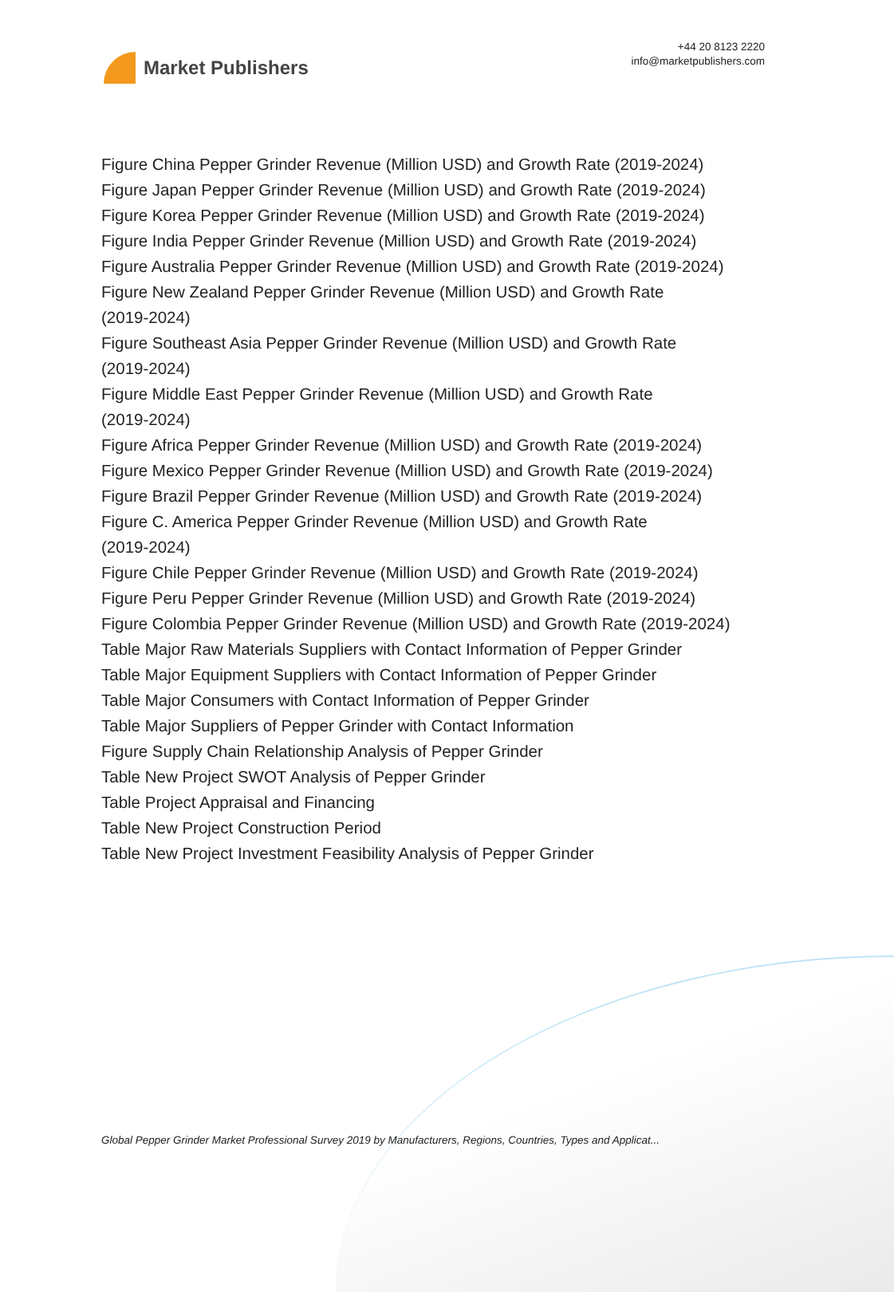Market Publishers
+44 20 8123 2220
info@marketpublishers.com
Figure China Pepper Grinder Revenue (Million USD) and Growth Rate (2019-2024)
Figure Japan Pepper Grinder Revenue (Million USD) and Growth Rate (2019-2024)
Figure Korea Pepper Grinder Revenue (Million USD) and Growth Rate (2019-2024)
Figure India Pepper Grinder Revenue (Million USD) and Growth Rate (2019-2024)
Figure Australia Pepper Grinder Revenue (Million USD) and Growth Rate (2019-2024)
Figure New Zealand Pepper Grinder Revenue (Million USD) and Growth Rate
(2019-2024)
Figure Southeast Asia Pepper Grinder Revenue (Million USD) and Growth Rate
(2019-2024)
Figure Middle East Pepper Grinder Revenue (Million USD) and Growth Rate
(2019-2024)
Figure Africa Pepper Grinder Revenue (Million USD) and Growth Rate (2019-2024)
Figure Mexico Pepper Grinder Revenue (Million USD) and Growth Rate (2019-2024)
Figure Brazil Pepper Grinder Revenue (Million USD) and Growth Rate (2019-2024)
Figure C. America Pepper Grinder Revenue (Million USD) and Growth Rate
(2019-2024)
Figure Chile Pepper Grinder Revenue (Million USD) and Growth Rate (2019-2024)
Figure Peru Pepper Grinder Revenue (Million USD) and Growth Rate (2019-2024)
Figure Colombia Pepper Grinder Revenue (Million USD) and Growth Rate (2019-2024)
Table Major Raw Materials Suppliers with Contact Information of Pepper Grinder
Table Major Equipment Suppliers with Contact Information of Pepper Grinder
Table Major Consumers with Contact Information of Pepper Grinder
Table Major Suppliers of Pepper Grinder with Contact Information
Figure Supply Chain Relationship Analysis of Pepper Grinder
Table New Project SWOT Analysis of Pepper Grinder
Table Project Appraisal and Financing
Table New Project Construction Period
Table New Project Investment Feasibility Analysis of Pepper Grinder
Global Pepper Grinder Market Professional Survey 2019 by Manufacturers, Regions, Countries, Types and Applicat...